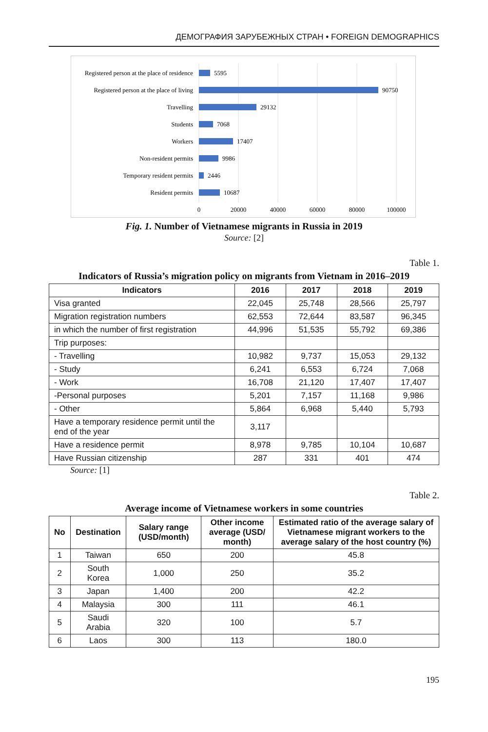ДЕМОГРАФИЯ ЗАРУБЕЖНЫХ СТРАН • FOREIGN DEMOGRAPHICS
Registered person at the place of residence
Registered person at the place of living
Travelling
Students
Workers
Non-resident permits
Temporary resident permits
Resident permits
5595
90750
29132
7068
17407
9986
2446
10687
0
20000
40000
60000
80000
100000
Fig. 1. Number of Vietnamese migrants in Russia in 2019
Source: [2]
Table 1.
Indicators of Russia’s migration policy on migrants from Vietnam in 2016–2019
| Indicators | 2016 | 2017 | 2018 | 2019 |
| --- | --- | --- | --- | --- |
| Visa granted | 22,045 | 25,748 | 28,566 | 25,797 |
| Migration registration numbers | 62,553 | 72,644 | 83,587 | 96,345 |
| in which the number of first registration | 44,996 | 51,535 | 55,792 | 69,386 |
| Trip purposes: | | | | |
| - Travelling | 10,982 | 9,737 | 15,053 | 29,132 |
| - Study | 6,241 | 6,553 | 6,724 | 7,068 |
| - Work | 16,708 | 21,120 | 17,407 | 17,407 |
| -Personal purposes | 5,201 | 7,157 | 11,168 | 9,986 |
| - Other | 5,864 | 6,968 | 5,440 | 5,793 |
| Have a temporary residence permit until the end of the year | 3,117 | | | |
| Have a residence permit | 8,978 | 9,785 | 10,104 | 10,687 |
| Have Russian citizenship | 287 | 331 | 401 | 474 |
Source: [1]
Table 2.
Average income of Vietnamese workers in some countries
| No | Destination | Salary range (USD/month) | Other income average (USD/ month) | Estimated ratio of the average salary of Vietnamese migrant workers to the average salary of the host country (%) |
| --- | --- | --- | --- | --- |
| 1 | Taiwan | 650 | 200 | 45.8 |
| 2 | South Korea | 1,000 | 250 | 35.2 |
| 3 | Japan | 1,400 | 200 | 42.2 |
| 4 | Malaysia | 300 | 111 | 46.1 |
| 5 | Saudi Arabia | 320 | 100 | 5.7 |
| 6 | Laos | 300 | 113 | 180.0 |
195